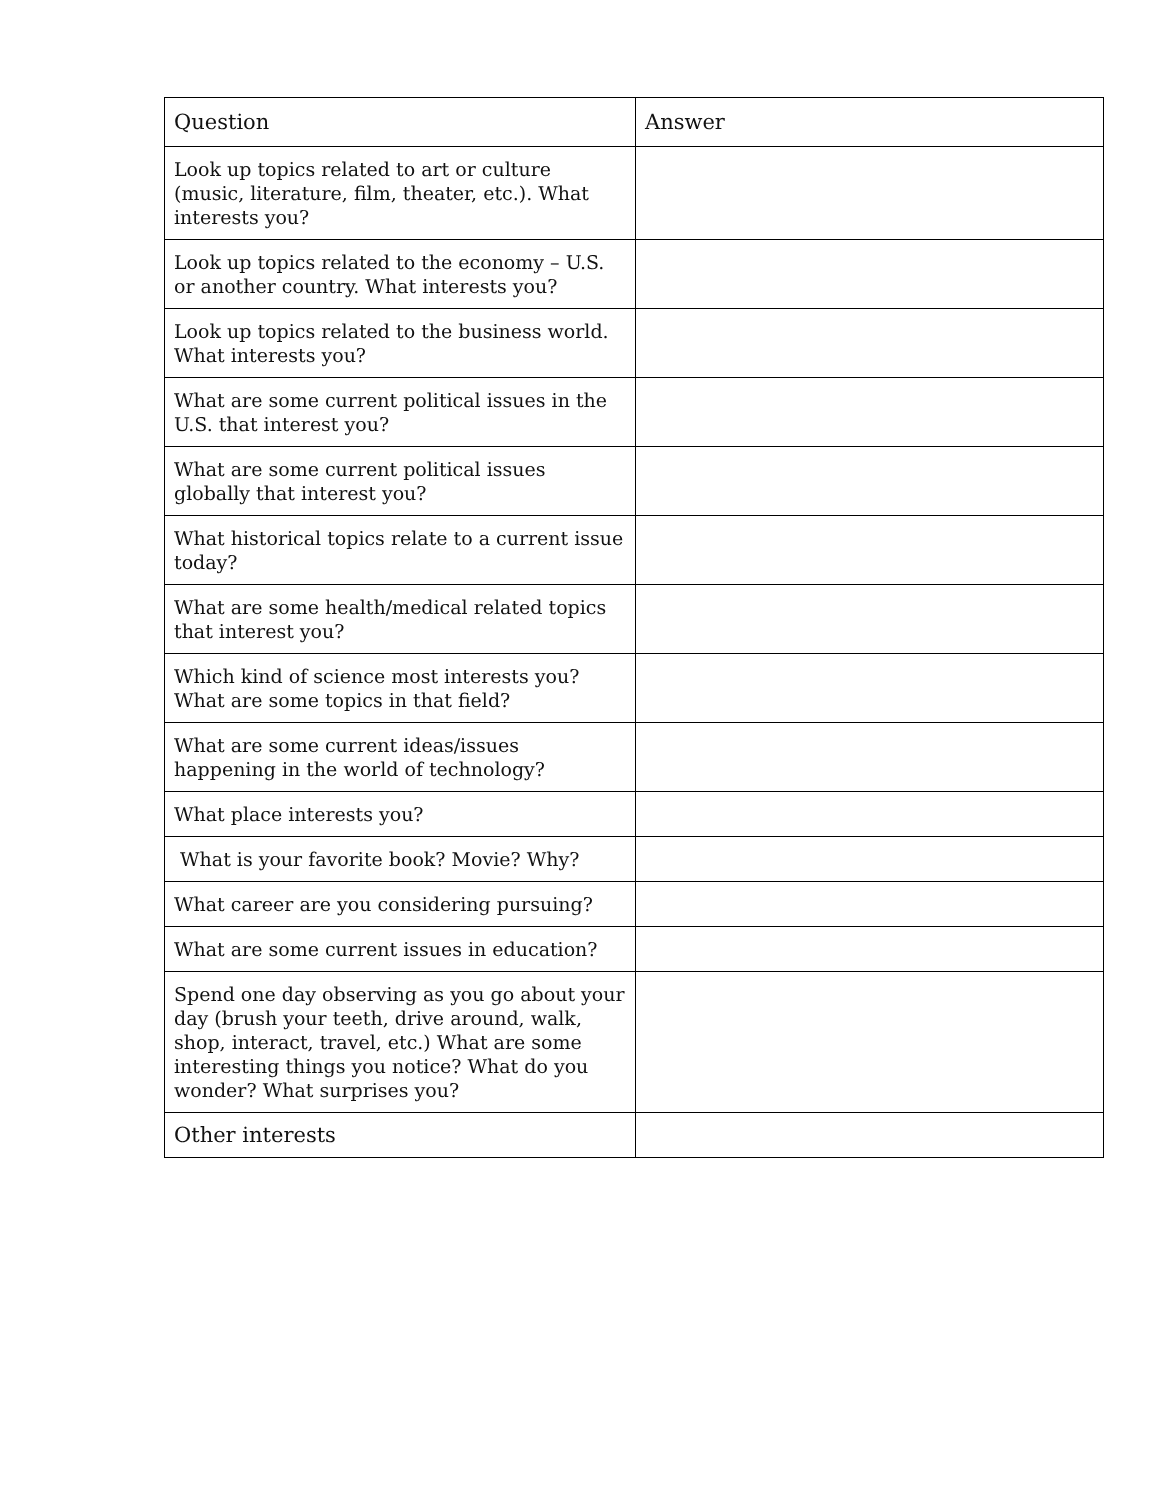| Question | Answer |
| --- | --- |
| Look up topics related to art or culture (music, literature, film, theater, etc.). What interests you? | |
| Look up topics related to the economy – U.S. or another country. What interests you? | |
| Look up topics related to the business world. What interests you? | |
| What are some current political issues in the U.S. that interest you? | |
| What are some current political issues globally that interest you? | |
| What historical topics relate to a current issue today? | |
| What are some health/medical related topics that interest you? | |
| Which kind of science most interests you? What are some topics in that field? | |
| What are some current ideas/issues happening in the world of technology? | |
| What place interests you? | |
| What is your favorite book? Movie? Why? | |
| What career are you considering pursuing? | |
| What are some current issues in education? | |
| Spend one day observing as you go about your day (brush your teeth, drive around, walk, shop, interact, travel, etc.) What are some interesting things you notice? What do you wonder? What surprises you? | |
| Other interests | |